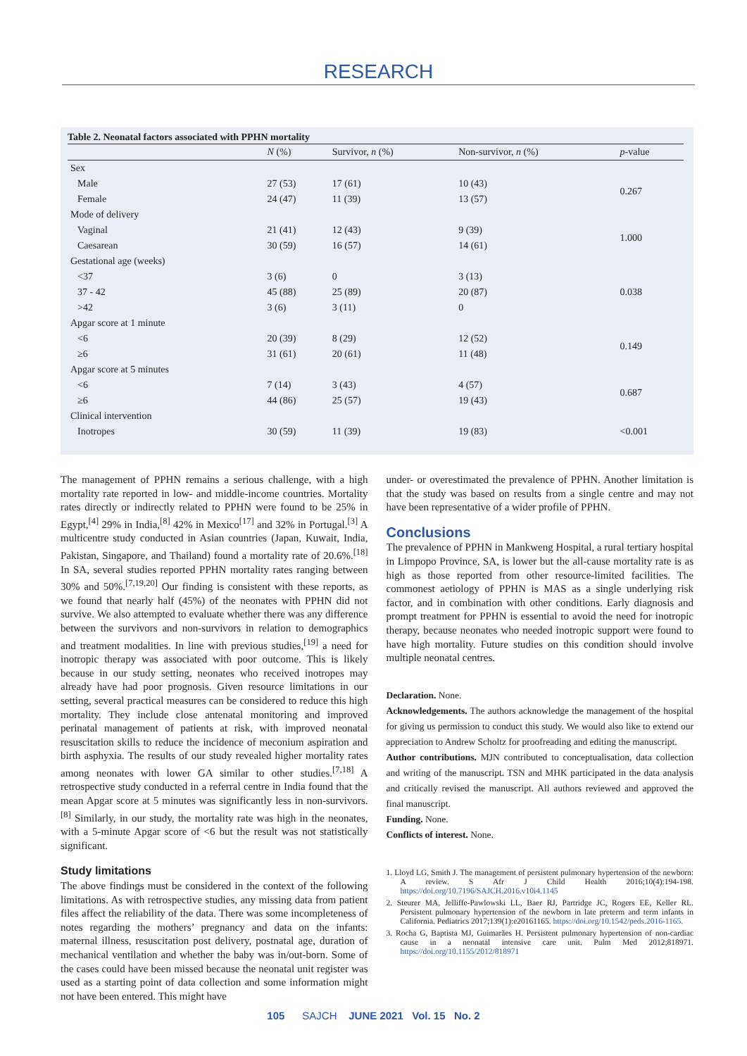RESEARCH
Table 2. Neonatal factors associated with PPHN mortality
| | N (%) | Survivor, n (%) | Non-survivor, n (%) | p -value |
| --- | --- | --- | --- | --- |
| Sex | | | | |
| Male | 27 (53) | 17 (61) | 10 (43) | 0.267 |
| Female | 24 (47) | 11 (39) | 13 (57) | |
| Mode of delivery | | | | |
| Vaginal | 21 (41) | 12 (43) | 9 (39) | 1.000 |
| Caesarean | 30 (59) | 16 (57) | 14 (61) | |
| Gestational age (weeks) | | | | |
| <37 | 3 (6) | 0 | 3 (13) | 0.038 |
| 37 - 42 | 45 (88) | 25 (89) | 20 (87) | |
| >42 | 3 (6) | 3 (11) | 0 | |
| Apgar score at 1 minute | | | | |
| <6 | 20 (39) | 8 (29) | 12 (52) | 0.149 |
| ≥6 | 31 (61) | 20 (61) | 11 (48) | |
| Apgar score at 5 minutes | | | | |
| <6 | 7 (14) | 3 (43) | 4 (57) | 0.687 |
| ≥6 | 44 (86) | 25 (57) | 19 (43) | |
| Clinical intervention | | | | |
| Inotropes | 30 (59) | 11 (39) | 19 (83) | <0.001 |
The management of PPHN remains a serious challenge, with a high mortality rate reported in low- and middle-income countries. Mortality rates directly or indirectly related to PPHN were found to be 25% in Egypt,<sup>[4]</sup> 29% in India,<sup>[8]</sup> 42% in Mexico<sup>[17]</sup> and 32% in Portugal.<sup>[3]</sup> A multicentre study conducted in Asian countries (Japan, Kuwait, India, Pakistan, Singapore, and Thailand) found a mortality rate of 20.6%.<sup>[18]</sup> In SA, several studies reported PPHN mortality rates ranging between 30% and 50%.<sup>[7,19,20]</sup> Our finding is consistent with these reports, as we found that nearly half (45%) of the neonates with PPHN did not survive. We also attempted to evaluate whether there was any difference between the survivors and non-survivors in relation to demographics and treatment modalities. In line with previous studies,<sup>[19]</sup> a need for inotropic therapy was associated with poor outcome. This is likely because in our study setting, neonates who received inotropes may already have had poor prognosis. Given resource limitations in our setting, several practical measures can be considered to reduce this high mortality. They include close antenatal monitoring and improved perinatal management of patients at risk, with improved neonatal resuscitation skills to reduce the incidence of meconium aspiration and birth asphyxia. The results of our study revealed higher mortality rates among neonates with lower GA similar to other studies.<sup>[7,18]</sup> A retrospective study conducted in a referral centre in India found that the mean Apgar score at 5 minutes was significantly less in non-survivors.<sup>[8]</sup> Similarly, in our study, the mortality rate was high in the neonates, with a 5-minute Apgar score of <6 but the result was not statistically significant.
Study limitations
The above findings must be considered in the context of the following limitations. As with retrospective studies, any missing data from patient files affect the reliability of the data. There was some incompleteness of notes regarding the mothers’ pregnancy and data on the infants: maternal illness, resuscitation post delivery, postnatal age, duration of mechanical ventilation and whether the baby was in/out-born. Some of the cases could have been missed because the neonatal unit register was used as a starting point of data collection and some information might not have been entered. This might have
under- or overestimated the prevalence of PPHN. Another limitation is that the study was based on results from a single centre and may not have been representative of a wider profile of PPHN.
Conclusions
The prevalence of PPHN in Mankweng Hospital, a rural tertiary hospital in Limpopo Province, SA, is lower but the all-cause mortality rate is as high as those reported from other resource-limited facilities. The commonest aetiology of PPHN is MAS as a single underlying risk factor, and in combination with other conditions. Early diagnosis and prompt treatment for PPHN is essential to avoid the need for inotropic therapy, because neonates who needed inotropic support were found to have high mortality. Future studies on this condition should involve multiple neonatal centres.
Declaration. None.
Acknowledgements. The authors acknowledge the management of the hospital for giving us permission to conduct this study. We would also like to extend our appreciation to Andrew Scholtz for proofreading and editing the manuscript.
Author contributions. MJN contributed to conceptualisation, data collection and writing of the manuscript. TSN and MHK participated in the data analysis and critically revised the manuscript. All authors reviewed and approved the final manuscript.
Funding. None.
Conflicts of interest. None.
1. Lloyd LG, Smith J. The management of persistent pulmonary hypertension of the newborn: A review. S Afr J Child Health 2016;10(4):194-198. https://doi.org/10.7196/SAJCH.2016.v10i4.1145
2. Steurer MA, Jelliffe-Pawlowski LL, Baer RJ, Partridge JC, Rogers EE, Keller RL. Persistent pulmonary hypertension of the newborn in late preterm and term infants in California. Pediatrics 2017;139(1):e20161165. https://doi.org/10.1542/peds.2016-1165.
3. Rocha G, Baptista MJ, Guimarães H. Persistent pulmonary hypertension of non-cardiac cause in a neonatal intensive care unit. Pulm Med 2012;818971. https://doi.org/10.1155/2012/818971
105 SAJCH JUNE 2021 Vol. 15 No. 2